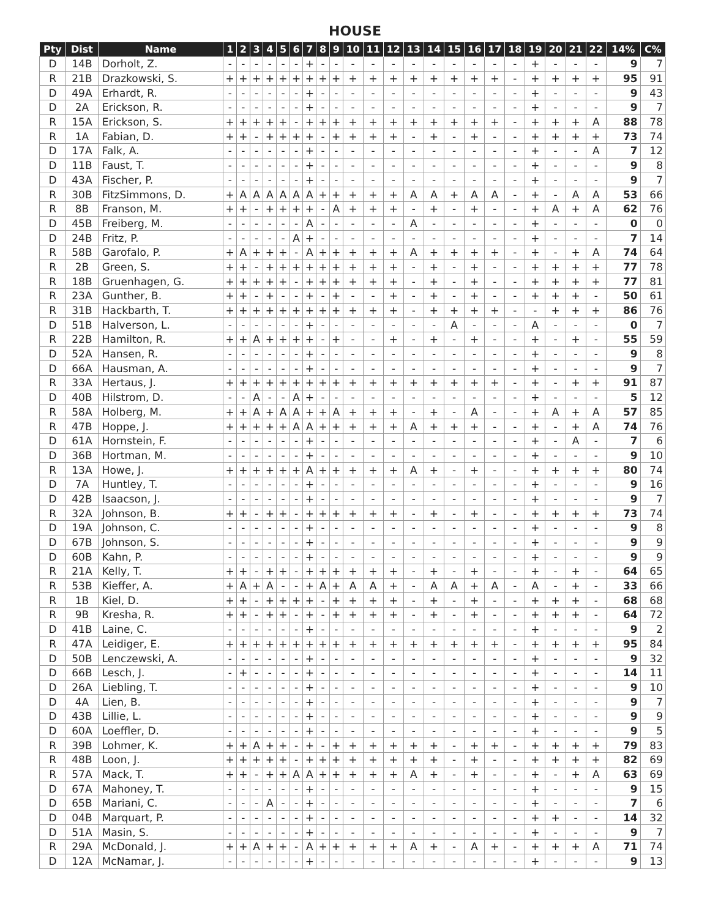HOUSE
| Pty | Dist | Name | 1 | 2 | 3 | 4 | 5 | 6 | 7 | 8 | 9 | 10 | 11 | 12 | 13 | 14 | 15 | 16 | 17 | 18 | 19 | 20 | 21 | 22 | 14% | C% |
| --- | --- | --- | --- | --- | --- | --- | --- | --- | --- | --- | --- | --- | --- | --- | --- | --- | --- | --- | --- | --- | --- | --- | --- | --- | --- | --- |
| D | 14B | Dorholt, Z. | - | - | - | - | - | - | + | - | - | - | - | - | - | - | - | - | - | - | + | - | - | - | 9 | 7 |
| R | 21B | Drazkowski, S. | + | + | + | + | + | + | + | + | + | + | + | + | + | + | + | + | + | - | + | + | + | + | 95 | 91 |
| D | 49A | Erhardt, R. | - | - | - | - | - | - | + | - | - | - | - | - | - | - | - | - | - | - | + | - | - | - | 9 | 43 |
| D | 2A | Erickson, R. | - | - | - | - | - | - | + | - | - | - | - | - | - | - | - | - | - | - | + | - | - | - | 9 | 7 |
| R | 15A | Erickson, S. | + | + | + | + | + | - | + | + | + | + | + | + | + | + | + | + | + | - | + | + | + | A | 88 | 78 |
| R | 1A | Fabian, D. | + | + | - | + | + | + | + | - | + | + | + | + | - | + | - | + | - | - | + | + | + | + | 73 | 74 |
| D | 17A | Falk, A. | - | - | - | - | - | - | + | - | - | - | - | - | - | - | - | - | - | - | + | - | - | A | 7 | 12 |
| D | 11B | Faust, T. | - | - | - | - | - | - | + | - | - | - | - | - | - | - | - | - | - | - | + | - | - | - | 9 | 8 |
| D | 43A | Fischer, P. | - | - | - | - | - | - | + | - | - | - | - | - | - | - | - | - | - | - | + | - | - | - | 9 | 7 |
| R | 30B | FitzSimmons, D. | + | A | A | A | A | A | A | + | + | + | + | + | A | A | + | A | A | - | + | - | A | A | 53 | 66 |
| R | 8B | Franson, M. | + | + | - | + | + | + | + | - | A | + | + | + | - | + | - | + | - | - | + | A | + | A | 62 | 76 |
| D | 45B | Freiberg, M. | - | - | - | - | - | - | A | - | - | - | - | - | A | - | - | - | - | - | + | - | - | - | 0 | 0 |
| D | 24B | Fritz, P. | - | - | - | - | - | A | + | - | - | - | - | - | - | - | - | - | - | - | + | - | - | - | 7 | 14 |
| R | 58B | Garofalo, P. | + | A | + | + | + | - | A | + | + | + | + | + | A | + | + | + | + | - | + | - | + | A | 74 | 64 |
| R | 2B | Green, S. | + | + | - | + | + | + | + | + | + | + | + | + | - | + | - | + | - | - | + | + | + | + | 77 | 78 |
| R | 18B | Gruenhagen, G. | + | + | + | + | + | - | + | + | + | + | + | + | - | + | - | + | - | - | + | + | + | + | 77 | 81 |
| R | 23A | Gunther, B. | + | + | - | + | - | - | + | - | + | - | - | + | - | + | - | + | - | - | + | + | + | - | 50 | 61 |
| R | 31B | Hackbarth, T. | + | + | + | + | + | + | + | + | + | + | + | + | - | + | + | + | + | - | - | + | + | + | 86 | 76 |
| D | 51B | Halverson, L. | - | - | - | - | - | - | + | - | - | - | - | - | - | - | A | - | - | - | A | - | - | - | 0 | 7 |
| R | 22B | Hamilton, R. | + | + | A | + | + | + | + | - | + | - | - | + | - | + | - | + | - | - | + | - | + | - | 55 | 59 |
| D | 52A | Hansen, R. | - | - | - | - | - | - | + | - | - | - | - | - | - | - | - | - | - | - | + | - | - | - | 9 | 8 |
| D | 66A | Hausman, A. | - | - | - | - | - | - | + | - | - | - | - | - | - | - | - | - | - | - | + | - | - | - | 9 | 7 |
| R | 33A | Hertaus, J. | + | + | + | + | + | + | + | + | + | + | + | + | + | + | + | + | + | - | + | - | + | + | 91 | 87 |
| D | 40B | Hilstrom, D. | - | - | A | - | - | A | + | - | - | - | - | - | - | - | - | - | - | - | + | - | - | - | 5 | 12 |
| R | 58A | Holberg, M. | + | + | A | + | A | A | + | + | A | + | + | + | - | + | - | A | - | - | + | A | + | A | 57 | 85 |
| R | 47B | Hoppe, J. | + | + | + | + | + | A | A | + | + | + | + | + | A | + | + | + | - | - | + | - | + | A | 74 | 76 |
| D | 61A | Hornstein, F. | - | - | - | - | - | - | + | - | - | - | - | - | - | - | - | - | - | - | + | - | A | - | 7 | 6 |
| D | 36B | Hortman, M. | - | - | - | - | - | - | + | - | - | - | - | - | - | - | - | - | - | - | + | - | - | - | 9 | 10 |
| R | 13A | Howe, J. | + | + | + | + | + | + | A | + | + | + | + | + | A | + | - | + | - | - | + | + | + | + | 80 | 74 |
| D | 7A | Huntley, T. | - | - | - | - | - | - | + | - | - | - | - | - | - | - | - | - | - | - | + | - | - | - | 9 | 16 |
| D | 42B | Isaacson, J. | - | - | - | - | - | - | + | - | - | - | - | - | - | - | - | - | - | - | + | - | - | - | 9 | 7 |
| R | 32A | Johnson, B. | + | + | - | + | + | - | + | + | + | + | + | + | - | + | - | + | - | - | + | + | + | + | 73 | 74 |
| D | 19A | Johnson, C. | - | - | - | - | - | - | + | - | - | - | - | - | - | - | - | - | - | - | + | - | - | - | 9 | 8 |
| D | 67B | Johnson, S. | - | - | - | - | - | - | + | - | - | - | - | - | - | - | - | - | - | - | + | - | - | - | 9 | 9 |
| D | 60B | Kahn, P. | - | - | - | - | - | - | + | - | - | - | - | - | - | - | - | - | - | - | + | - | - | - | 9 | 9 |
| R | 21A | Kelly, T. | + | + | - | + | + | - | + | + | + | + | + | + | - | + | - | + | - | - | + | - | + | - | 64 | 65 |
| R | 53B | Kieffer, A. | + | A | + | A | - | - | + | A | + | A | A | + | - | A | A | + | A | - | A | - | + | - | 33 | 66 |
| R | 1B | Kiel, D. | + | + | - | + | + | + | + | - | + | + | + | + | - | + | - | + | - | - | + | + | + | - | 68 | 68 |
| R | 9B | Kresha, R. | + | + | - | + | + | - | + | - | + | + | + | + | - | + | - | + | - | - | + | + | + | - | 64 | 72 |
| D | 41B | Laine, C. | - | - | - | - | - | - | + | - | - | - | - | - | - | - | - | - | - | - | + | - | - | - | 9 | 2 |
| R | 47A | Leidiger, E. | + | + | + | + | + | + | + | + | + | + | + | + | + | + | + | + | + | - | + | + | + | + | 95 | 84 |
| D | 50B | Lenczewski, A. | - | - | - | - | - | - | + | - | - | - | - | - | - | - | - | - | - | - | + | - | - | - | 9 | 32 |
| D | 66B | Lesch, J. | - | + | - | - | - | - | + | - | - | - | - | - | - | - | - | - | - | - | + | - | - | - | 14 | 11 |
| D | 26A | Liebling, T. | - | - | - | - | - | - | + | - | - | - | - | - | - | - | - | - | - | - | + | - | - | - | 9 | 10 |
| D | 4A | Lien, B. | - | - | - | - | - | - | + | - | - | - | - | - | - | - | - | - | - | - | + | - | - | - | 9 | 7 |
| D | 43B | Lillie, L. | - | - | - | - | - | - | + | - | - | - | - | - | - | - | - | - | - | - | + | - | - | - | 9 | 9 |
| D | 60A | Loeffler, D. | - | - | - | - | - | - | + | - | - | - | - | - | - | - | - | - | - | - | + | - | - | - | 9 | 5 |
| R | 39B | Lohmer, K. | + | + | A | + | + | - | + | - | + | + | + | + | + | + | - | + | + | - | + | + | + | + | 79 | 83 |
| R | 48B | Loon, J. | + | + | + | + | + | - | + | + | + | + | + | + | + | + | - | + | - | - | + | + | + | + | 82 | 69 |
| R | 57A | Mack, T. | + | + | - | + | + | A | A | + | + | + | + | + | A | + | - | + | - | - | + | - | + | A | 63 | 69 |
| D | 67A | Mahoney, T. | - | - | - | - | - | - | + | - | - | - | - | - | - | - | - | - | - | - | + | - | - | - | 9 | 15 |
| D | 65B | Mariani, C. | - | - | - | A | - | - | + | - | - | - | - | - | - | - | - | - | - | - | + | - | - | - | 7 | 6 |
| D | 04B | Marquart, P. | - | - | - | - | - | - | + | - | - | - | - | - | - | - | - | - | - | - | + | + | - | - | 14 | 32 |
| D | 51A | Masin, S. | - | - | - | - | - | - | + | - | - | - | - | - | - | - | - | - | - | - | + | - | - | - | 9 | 7 |
| R | 29A | McDonald, J. | + | + | A | + | + | - | A | + | + | + | + | + | A | + | - | A | + | - | + | + | + | A | 71 | 74 |
| D | 12A | McNamar, J. | - | - | - | - | - | - | + | - | - | - | - | - | - | - | - | - | - | - | + | - | - | - | 9 | 13 |